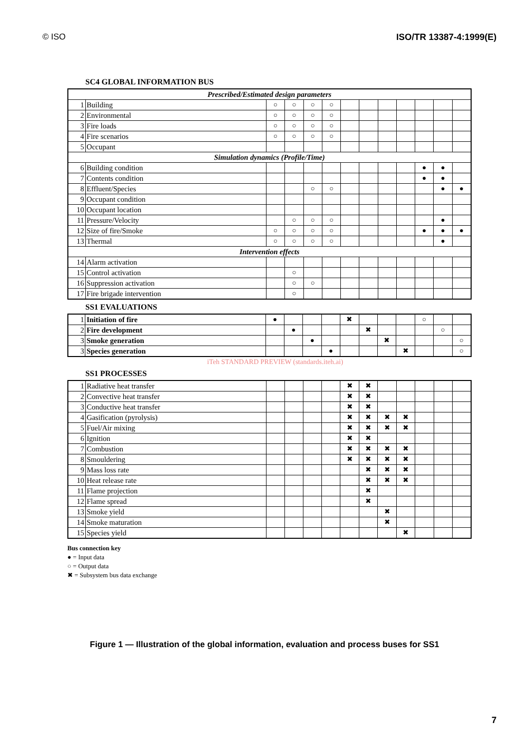© ISO ISO/TR 13387-4:1999(E)
SC4 GLOBAL INFORMATION BUS
| Prescribed/Estimated design parameters | | | | | | | | | | | | |
| 1 | Building | ○ | ○ | ○ | ○ | | | | | | | |
| 2 | Environmental | ○ | ○ | ○ | ○ | | | | | | | |
| 3 | Fire loads | ○ | ○ | ○ | ○ | | | | | | | |
| 4 | Fire scenarios | ○ | ○ | ○ | ○ | | | | | | | |
| 5 | Occupant | | | | | | | | | | | |
| Simulation dynamics (Profile/Time) | | | | | | | | | | | | |
| 6 | Building condition | | | | | | | | | ● | ● | |
| 7 | Contents condition | | | | | | | | | ● | ● | |
| 8 | Effluent/Species | | | ○ | ○ | | | | | | ● | ● |
| 9 | Occupant condition | | | | | | | | | | | |
| 10 | Occupant location | | | | | | | | | | | |
| 11 | Pressure/Velocity | | ○ | ○ | ○ | | | | | | ● | |
| 12 | Size of fire/Smoke | ○ | ○ | ○ | ○ | | | | | ● | ● | ● |
| 13 | Thermal | ○ | ○ | ○ | ○ | | | | | | ● | |
| Intervention effects | | | | | | | | | | | | |
| 14 | Alarm activation | | | | | | | | | | | |
| 15 | Control activation | | ○ | | | | | | | | | |
| 16 | Suppression activation | | ○ | ○ | | | | | | | | |
| 17 | Fire brigade intervention | | ○ | | | | | | | | | |
SS1 EVALUATIONS
| 1 | Initiation of fire | ● | | | | ✖ | | | | ○ | | |
| 2 | Fire development | | ● | | | | ✖ | | | | ○ | |
| 3 | Smoke generation | | | ● | | | | ✖ | | | | ○ |
| 3 | Species generation | | | | ● | | | | ✖ | | | ○ |
iTeh STANDARD PREVIEW (standards.iteh.ai)
SS1 PROCESSES
| 1 | Radiative heat transfer | | | | | ✖ | ✖ | | | | | |
| 2 | Convective heat transfer | | | | | ✖ | ✖ | | | | | |
| 3 | Conductive heat transfer | | | | | ✖ | ✖ | | | | | |
| 4 | Gasification (pyrolysis) | | | | | ✖ | ✖ | ✖ | ✖ | | | |
| 5 | Fuel/Air mixing | | | | | ✖ | ✖ | ✖ | ✖ | | | |
| 6 | Ignition | | | | | ✖ | ✖ | | | | | |
| 7 | Combustion | | | | | ✖ | ✖ | ✖ | ✖ | | | |
| 8 | Smouldering | | | | | ✖ | ✖ | ✖ | ✖ | | | |
| 9 | Mass loss rate | | | | | | ✖ | ✖ | ✖ | | | |
| 10 | Heat release rate | | | | | | ✖ | ✖ | ✖ | | | |
| 11 | Flame projection | | | | | | ✖ | | | | | |
| 12 | Flame spread | | | | | | ✖ | | | | | |
| 13 | Smoke yield | | | | | | | ✖ | | | | |
| 14 | Smoke maturation | | | | | | | ✖ | | | | |
| 15 | Species yield | | | | | | | | ✖ | | | |
Bus connection key
● = Input data
○ = Output data
✖ = Subsystem bus data exchange
Figure 1 — Illustration of the global information, evaluation and process buses for SS1
7